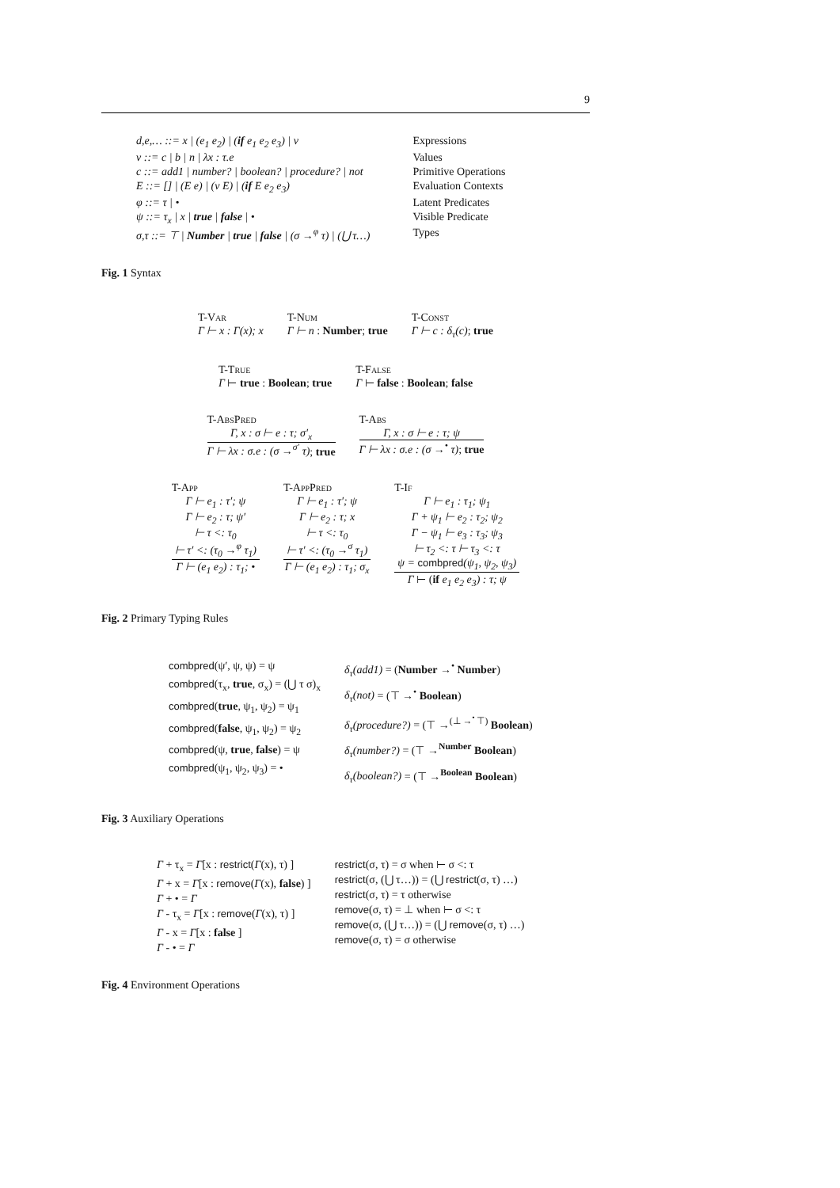9
| d,e,… ::= x / (e<sub>1</sub> e<sub>2</sub>) / ( if e<sub>1</sub> e<sub>2</sub> e<sub>3</sub>) / v | Expressions |
| v ::= c / b / n / λx : τ.e | Values |
| c ::= add1 / number? / boolean? / procedure? / not | Primitive Operations |
| E ::= [] / (E e) / (v E) / ( if E e<sub>2</sub> e<sub>3</sub>) | Evaluation Contexts |
| φ ::= τ / • | Latent Predicates |
| ψ ::= τ<sub>x</sub> / x / true / false / • | Visible Predicate |
| σ,τ ::= ⊤ / Number / true / false / (σ →<sup>φ</sup> τ) / (⋃ τ…) | Types |
Fig. 1 Syntax
T-Var
Γ ⊢ x : Γ(x); x
T-Num
Γ ⊢ n : Number; true
T-Const
Γ ⊢ c : δ<sub>τ</sub>(c); true
T-True
Γ ⊢ true : Boolean; true
T-False
Γ ⊢ false : Boolean; false
T-AbsPred
Γ, x : σ ⊢ e : τ; σ′<sub>x</sub>
Γ ⊢ λx : σ.e : (σ →<sup>σ′</sup> τ); true
T-Abs
Γ, x : σ ⊢ e : τ; ψ
Γ ⊢ λx : σ.e : (σ →<sup>•</sup> τ); true
T-App
Γ ⊢ e<sub>1</sub> : τ′; ψ
Γ ⊢ e<sub>2</sub> : τ; ψ′
⊢ τ <: τ<sub>0</sub>
⊢ τ′ <: (τ<sub>0</sub> →<sup>φ</sup> τ<sub>1</sub>)
Γ ⊢ (e<sub>1</sub> e<sub>2</sub>) : τ<sub>1</sub>; •
T-AppPred
Γ ⊢ e<sub>1</sub> : τ′; ψ
Γ ⊢ e<sub>2</sub> : τ; x
⊢ τ <: τ<sub>0</sub>
⊢ τ′ <: (τ<sub>0</sub> →<sup>σ</sup> τ<sub>1</sub>)
Γ ⊢ (e<sub>1</sub> e<sub>2</sub>) : τ<sub>1</sub>; σ<sub>x</sub>
T-If
Γ ⊢ e<sub>1</sub> : τ<sub>1</sub>; ψ<sub>1</sub>
Γ + ψ<sub>1</sub> ⊢ e<sub>2</sub> : τ<sub>2</sub>; ψ<sub>2</sub>
Γ − ψ<sub>1</sub> ⊢ e<sub>3</sub> : τ<sub>3</sub>; ψ<sub>3</sub>
⊢ τ<sub>2</sub> <: τ ⊢ τ<sub>3</sub> <: τ
ψ = combpred(ψ<sub>1</sub>, ψ<sub>2</sub>, ψ<sub>3</sub>)
Γ ⊢ (if e<sub>1</sub> e<sub>2</sub> e<sub>3</sub>) : τ; ψ
Fig. 2 Primary Typing Rules
combpred(ψ′, ψ, ψ) = ψ
combpred(τ<sub>x</sub>, true, σ<sub>x</sub>) = (⋃ τ σ)<sub>x</sub>
combpred(true, ψ<sub>1</sub>, ψ<sub>2</sub>) = ψ<sub>1</sub>
combpred(false, ψ<sub>1</sub>, ψ<sub>2</sub>) = ψ<sub>2</sub>
combpred(ψ, true, false) = ψ
combpred(ψ<sub>1</sub>, ψ<sub>2</sub>, ψ<sub>3</sub>) = •
δ<sub>τ</sub>(add1) = (Number →<sup>•</sup> Number)
δ<sub>τ</sub>(not) = (⊤ →<sup>•</sup> Boolean)
δ<sub>τ</sub>(procedure?) = (⊤ →<sup>(⊥ →<sup>•</sup> ⊤)</sup> Boolean)
δ<sub>τ</sub>(number?) = (⊤ →<sup>Number</sup> Boolean)
δ<sub>τ</sub>(boolean?) = (⊤ →<sup>Boolean</sup> Boolean)
Fig. 3 Auxiliary Operations
Γ + τ<sub>x</sub> = Γ[x : restrict(Γ(x), τ) ]
Γ + x = Γ[x : remove(Γ(x), false) ]
Γ + • = Γ
Γ - τ<sub>x</sub> = Γ[x : remove(Γ(x), τ) ]
Γ - x = Γ[x : false ]
Γ - • = Γ
restrict(σ, τ) = σ when ⊢ σ <: τ
restrict(σ, (⋃ τ…)) = (⋃ restrict(σ, τ) …)
restrict(σ, τ) = τ otherwise
remove(σ, τ) = ⊥ when ⊢ σ <: τ
remove(σ, (⋃ τ…)) = (⋃ remove(σ, τ) …)
remove(σ, τ) = σ otherwise
Fig. 4 Environment Operations